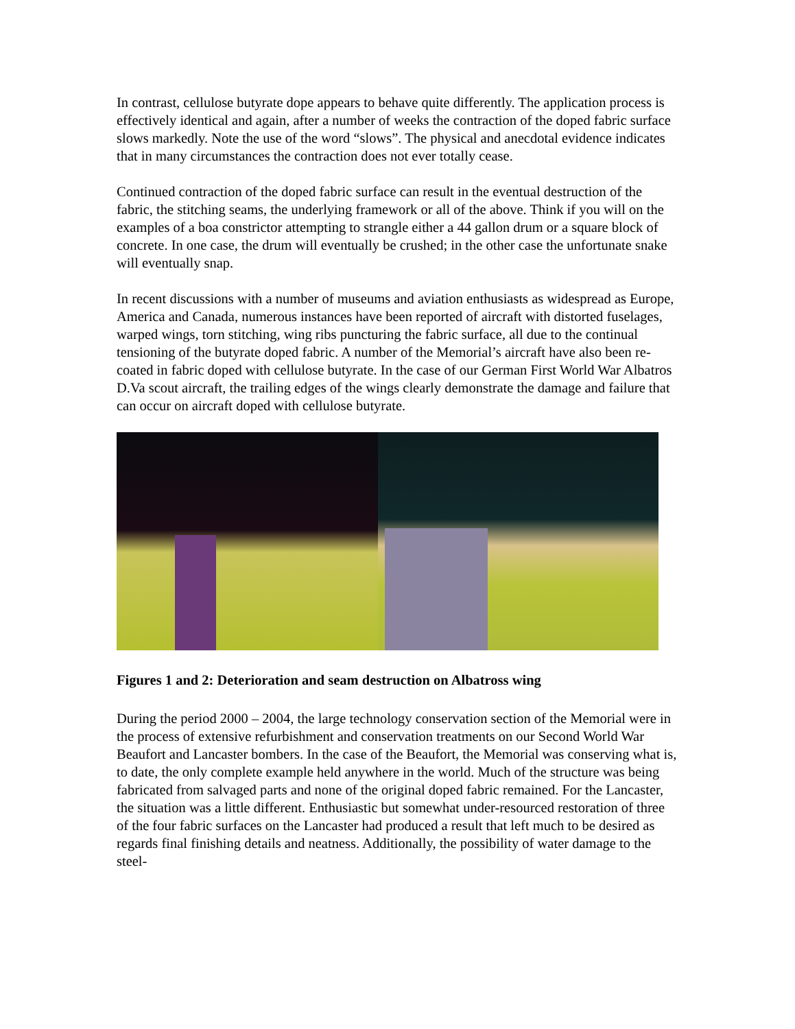In contrast, cellulose butyrate dope appears to behave quite differently. The application process is effectively identical and again, after a number of weeks the contraction of the doped fabric surface slows markedly. Note the use of the word “slows”. The physical and anecdotal evidence indicates that in many circumstances the contraction does not ever totally cease.
Continued contraction of the doped fabric surface can result in the eventual destruction of the fabric, the stitching seams, the underlying framework or all of the above. Think if you will on the examples of a boa constrictor attempting to strangle either a 44 gallon drum or a square block of concrete. In one case, the drum will eventually be crushed; in the other case the unfortunate snake will eventually snap.
In recent discussions with a number of museums and aviation enthusiasts as widespread as Europe, America and Canada, numerous instances have been reported of aircraft with distorted fuselages, warped wings, torn stitching, wing ribs puncturing the fabric surface, all due to the continual tensioning of the butyrate doped fabric. A number of the Memorial’s aircraft have also been re-coated in fabric doped with cellulose butyrate. In the case of our German First World War Albatros D.Va scout aircraft, the trailing edges of the wings clearly demonstrate the damage and failure that can occur on aircraft doped with cellulose butyrate.
Figures 1 and 2: Deterioration and seam destruction on Albatross wing
During the period 2000 – 2004, the large technology conservation section of the Memorial were in the process of extensive refurbishment and conservation treatments on our Second World War Beaufort and Lancaster bombers. In the case of the Beaufort, the Memorial was conserving what is, to date, the only complete example held anywhere in the world. Much of the structure was being fabricated from salvaged parts and none of the original doped fabric remained. For the Lancaster, the situation was a little different. Enthusiastic but somewhat under-resourced restoration of three of the four fabric surfaces on the Lancaster had produced a result that left much to be desired as regards final finishing details and neatness. Additionally, the possibility of water damage to the steel-